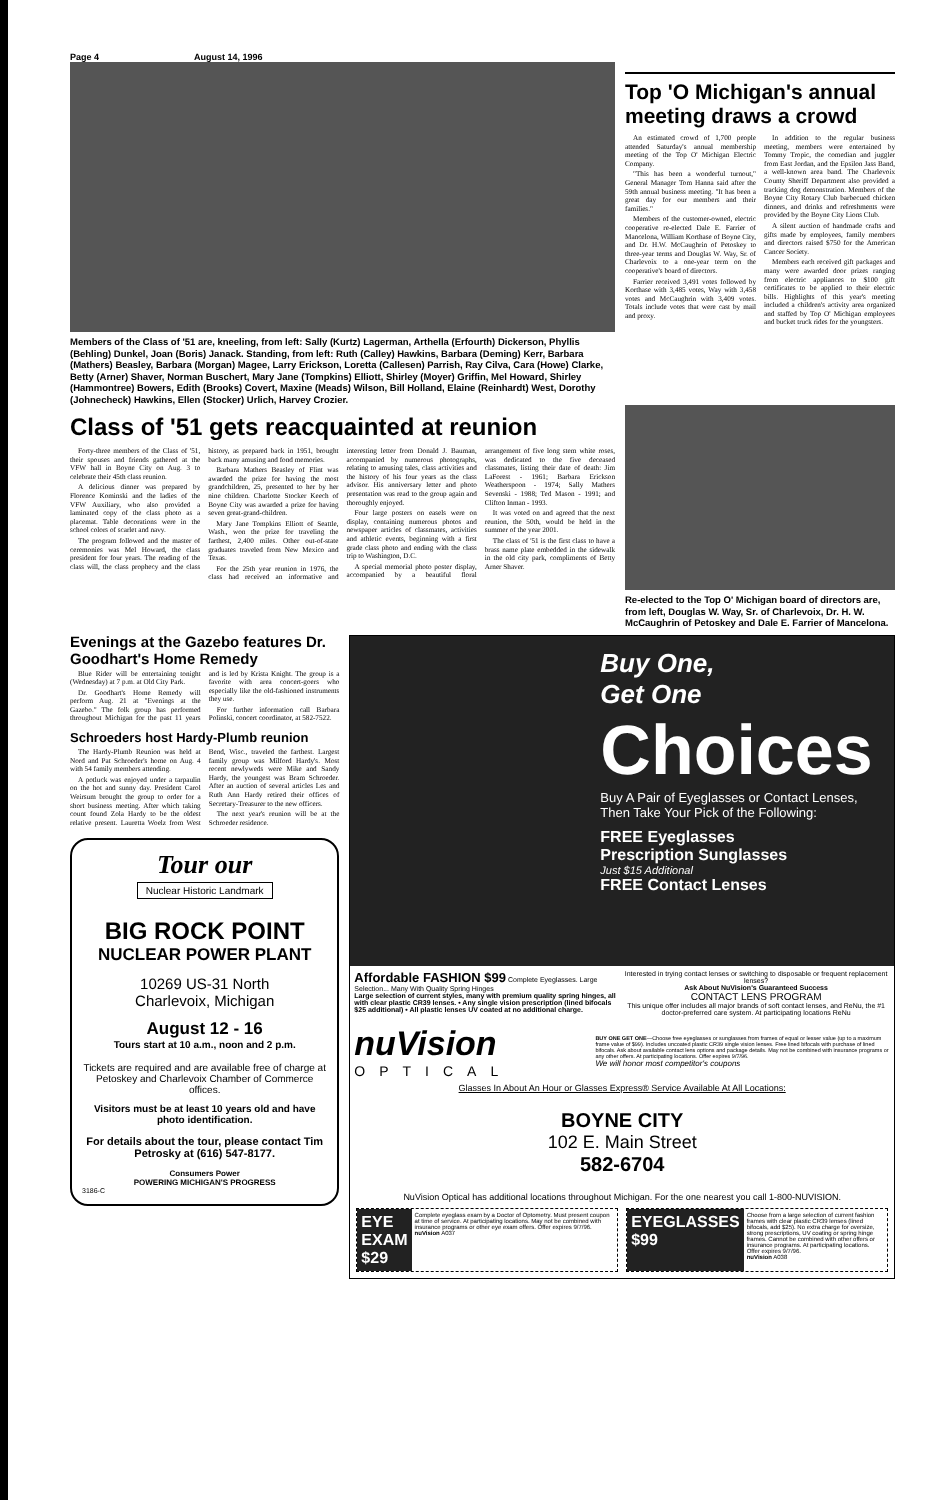Page 4 August 14, 1996
Members of the Class of '51 are, kneeling, from left: Sally (Kurtz) Lagerman, Arthella (Erfourth) Dickerson, Phyllis (Behling) Dunkel, Joan (Boris) Janack. Standing, from left: Ruth (Calley) Hawkins, Barbara (Deming) Kerr, Barbara (Mathers) Beasley, Barbara (Morgan) Magee, Larry Erickson, Loretta (Callesen) Parrish, Ray Cilva, Cara (Howe) Clarke, Betty (Arner) Shaver, Norman Buschert, Mary Jane (Tompkins) Elliott, Shirley (Moyer) Griffin, Mel Howard, Shirley (Hammontree) Bowers, Edith (Brooks) Covert, Maxine (Meads) Wilson, Bill Holland, Elaine (Reinhardt) West, Dorothy (Johnecheck) Hawkins, Ellen (Stocker) Urlich, Harvey Crozier.
Top 'O Michigan's annual meeting draws a crowd
An estimated crowd of 1,700 people attended Saturday's annual membership meeting of the Top O' Michigan Electric Company.
"This has been a wonderful turnout," General Manager Tom Hanna said after the 59th annual business meeting. "It has been a great day for our members and their families."
Members of the customer-owned, electric cooperative re-elected Dale E. Farrier of Mancelona, William Korthase of Boyne City, and Dr. H.W. McCaughrin of Petoskey to three-year terms and Douglas W. Way, Sr. of Charlevoix to a one-year term on the cooperative's board of directors.
Farrier received 3,491 votes followed by Korthase with 3,485 votes, Way with 3,458 votes and McCaughrin with 3,409 votes. Totals include votes that were cast by mail and proxy.
In addition to the regular business meeting, members were entertained by Tommy Tropic, the comedian and juggler from East Jordan, and the Epsilon Jass Band, a well-known area band. The Charlevoix County Sheriff Department also provided a tracking dog demonstration. Members of the Boyne City Rotary Club barbecued chicken dinners, and drinks and refreshments were provided by the Boyne City Lions Club.
A silent auction of handmade crafts and gifts made by employees, family members and directors raised $750 for the American Cancer Society.
Members each received gift packages and many were awarded door prizes ranging from electric appliances to $100 gift certificates to be applied to their electric bills. Highlights of this year's meeting included a children's activity area organized and staffed by Top O' Michigan employees and bucket truck rides for the youngsters.
Class of '51 gets reacquainted at reunion
Forty-three members of the Class of '51, their spouses and friends gathered at the VFW hall in Boyne City on Aug. 3 to celebrate their 45th class reunion.
A delicious dinner was prepared by Florence Kominski and the ladies of the VFW Auxiliary, who also provided a laminated copy of the class photo as a placemat. Table decorations were in the school colors of scarlet and navy.
The program followed and the master of ceremonies was Mel Howard, the class president for four years. The reading of the class will, the class prophecy and the class history, as prepared back in 1951, brought back many amusing and fond memories.
Barbara Mathers Beasley of Flint was awarded the prize for having the most grandchildren, 25, presented to her by her nine children. Charlotte Stocker Keech of Boyne City was awarded a prize for having seven great-grand-children.
Mary Jane Tompkins Elliott of Seattle, Wash., won the prize for traveling the farthest, 2,400 miles. Other out-of-state graduates traveled from New Mexico and Texas.
For the 25th year reunion in 1976, the class had received an informative and interesting letter from Donald J. Bauman, accompanied by numerous photographs, relating to amusing tales, class activities and the history of his four years as the class advisor. His anniversary letter and photo presentation was read to the group again and thoroughly enjoyed.
Four large posters on easels were on display, containing numerous photos and newspaper articles of classmates, activities and athletic events, beginning with a first grade class photo and ending with the class trip to Washington, D.C.
A special memorial photo poster display, accompanied by a beautiful floral arrangement of five long stem white roses, was dedicated to the five deceased classmates, listing their date of death: Jim LaForest - 1961; Barbara Erickson Weatherspoon - 1974; Sally Mathers Sevenski - 1988; Ted Mason - 1991; and Clifton Inman - 1993.
It was voted on and agreed that the next reunion, the 50th, would be held in the summer of the year 2001.
The class of '51 is the first class to have a brass name plate embedded in the sidewalk in the old city park, compliments of Betty Arner Shaver.
Re-elected to the Top O' Michigan board of directors are, from left, Douglas W. Way, Sr. of Charlevoix, Dr. H. W. McCaughrin of Petoskey and Dale E. Farrier of Mancelona.
Evenings at the Gazebo features Dr. Goodhart's Home Remedy
Blue Rider will be entertaining tonight (Wednesday) at 7 p.m. at Old City Park.
Dr. Goodhart's Home Remedy will perform Aug. 21 at "Evenings at the Gazebo." The folk group has performed throughout Michigan for the past 11 years and is led by Krista Knight. The group is a favorite with area concert-goers who especially like the old-fashioned instruments they use.
For further information call Barbara Polinski, concert coordinator, at 582-7522.
Schroeders host Hardy-Plumb reunion
The Hardy-Plumb Reunion was held at Nord and Pat Schroeder's home on Aug. 4 with 54 family members attending.
A potluck was enjoyed under a tarpaulin on the hot and sunny day. President Carol Weirsum brought the group to order for a short business meeting. After which taking count found Zola Hardy to be the oldest relative present. Lauretta Woelz from West Bend, Wisc., traveled the farthest. Largest family group was Milford Hardy's. Most recent newlyweds were Mike and Sandy Hardy, the youngest was Bram Schroeder. After an auction of several articles Les and Ruth Ann Hardy retired their offices of Secretary-Treasurer to the new officers.
The next year's reunion will be at the Schroeder residence.
Tour our
Nuclear Historic Landmark
BIG ROCK POINT
NUCLEAR POWER PLANT
10269 US-31 North
Charlevoix, Michigan
August 12 - 16
Tours start at 10 a.m., noon and 2 p.m.
Tickets are required and are available free of charge at Petoskey and Charlevoix Chamber of Commerce offices.
Visitors must be at least 10 years old and have photo identification.
For details about the tour, please contact Tim Petrosky at (616) 547-8177.
Consumers Power
POWERING MICHIGAN'S PROGRESS
3186-C
Buy One,
Get One
Choices
Buy A Pair of Eyeglasses or Contact Lenses, Then Take Your Pick of the Following:
FREE Eyeglasses
Prescription Sunglasses
Just $15 Additional
FREE Contact Lenses
Affordable FASHION $99 Complete Eyeglasses. Large Selection... Many With Quality Spring Hinges
Large selection of current styles, many with premium quality spring hinges, all with clear plastic CR39 lenses. • Any single vision prescription (lined bifocals $25 additional) • All plastic lenses UV coated at no additional charge.
Interested in trying contact lenses or switching to disposable or frequent replacement lenses?
Ask About NuVision's Guaranteed Success
CONTACT LENS PROGRAM
This unique offer includes all major brands of soft contact lenses, and ReNu, the #1 doctor-preferred care system. At participating locations ReNu
nuVision
OPTICAL
BUY ONE GET ONE—Choose free eyeglasses or sunglasses from frames of equal or lesser value (up to a maximum frame value of $99). Includes uncoated plastic CR39 single vision lenses. Free lined bifocals with purchase of lined bifocals. Ask about available contact lens options and package details. May not be combined with insurance programs or any other offers. At participating locations. Offer expires 9/7/96.
We will honor most competitor's coupons
Glasses In About An Hour or Glasses Express® Service Available At All Locations:
BOYNE CITY
102 E. Main Street
582-6704
NuVision Optical has additional locations throughout Michigan. For the one nearest you call 1-800-NUVISION.
EYE EXAM
$29
Complete eyeglass exam by a Doctor of Optometry. Must present coupon at time of service. At participating locations. May not be combined with insurance programs or other eye exam offers. Offer expires 9/7/96.
nuVision A037
EYEGLASSES
$99
Choose from a large selection of current fashion frames with clear plastic CR39 lenses (lined bifocals, add $25). No extra charge for oversize, strong prescriptions, UV coating or spring hinge frames. Cannot be combined with other offers or insurance programs. At participating locations. Offer expires 9/7/96.
nuVision A038